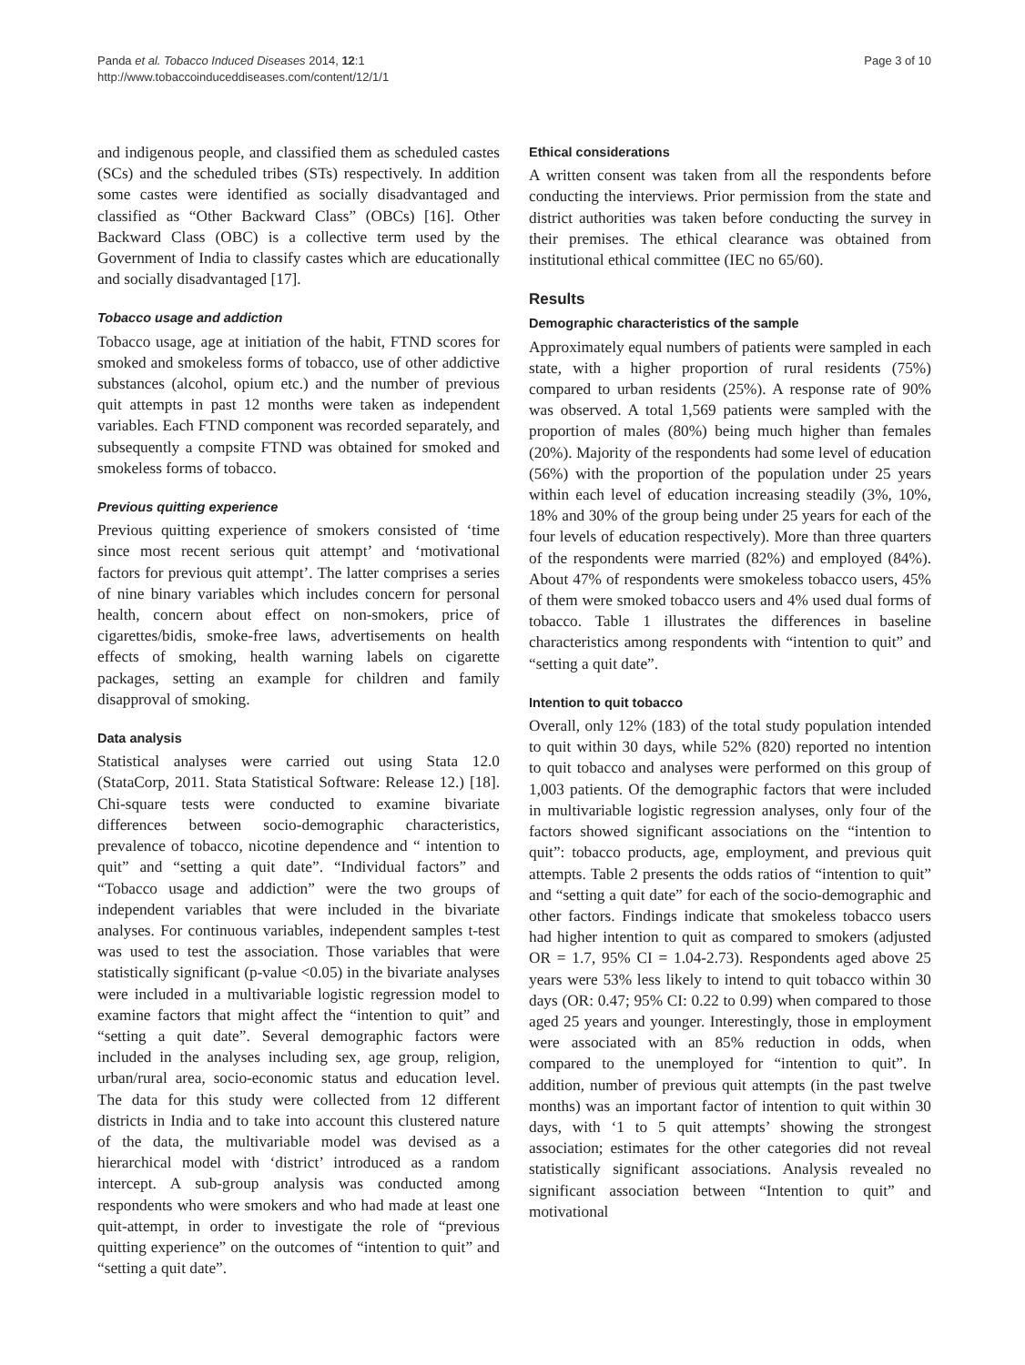Panda et al. Tobacco Induced Diseases 2014, 12:1
http://www.tobaccoinduceddiseases.com/content/12/1/1
Page 3 of 10
and indigenous people, and classified them as scheduled castes (SCs) and the scheduled tribes (STs) respectively. In addition some castes were identified as socially disadvantaged and classified as “Other Backward Class” (OBCs) [16]. Other Backward Class (OBC) is a collective term used by the Government of India to classify castes which are educationally and socially disadvantaged [17].
Tobacco usage and addiction
Tobacco usage, age at initiation of the habit, FTND scores for smoked and smokeless forms of tobacco, use of other addictive substances (alcohol, opium etc.) and the number of previous quit attempts in past 12 months were taken as independent variables. Each FTND component was recorded separately, and subsequently a compsite FTND was obtained for smoked and smokeless forms of tobacco.
Previous quitting experience
Previous quitting experience of smokers consisted of ‘time since most recent serious quit attempt’ and ‘motivational factors for previous quit attempt’. The latter comprises a series of nine binary variables which includes concern for personal health, concern about effect on non-smokers, price of cigarettes/bidis, smoke-free laws, advertisements on health effects of smoking, health warning labels on cigarette packages, setting an example for children and family disapproval of smoking.
Data analysis
Statistical analyses were carried out using Stata 12.0 (StataCorp, 2011. Stata Statistical Software: Release 12.) [18]. Chi-square tests were conducted to examine bivariate differences between socio-demographic characteristics, prevalence of tobacco, nicotine dependence and “ intention to quit” and “setting a quit date”. “Individual factors” and “Tobacco usage and addiction” were the two groups of independent variables that were included in the bivariate analyses. For continuous variables, independent samples t-test was used to test the association. Those variables that were statistically significant (p-value <0.05) in the bivariate analyses were included in a multivariable logistic regression model to examine factors that might affect the “intention to quit” and “setting a quit date”. Several demographic factors were included in the analyses including sex, age group, religion, urban/rural area, socio-economic status and education level. The data for this study were collected from 12 different districts in India and to take into account this clustered nature of the data, the multivariable model was devised as a hierarchical model with ‘district’ introduced as a random intercept. A sub-group analysis was conducted among respondents who were smokers and who had made at least one quit-attempt, in order to investigate the role of “previous quitting experience” on the outcomes of “intention to quit” and “setting a quit date”.
Ethical considerations
A written consent was taken from all the respondents before conducting the interviews. Prior permission from the state and district authorities was taken before conducting the survey in their premises. The ethical clearance was obtained from institutional ethical committee (IEC no 65/60).
Results
Demographic characteristics of the sample
Approximately equal numbers of patients were sampled in each state, with a higher proportion of rural residents (75%) compared to urban residents (25%). A response rate of 90% was observed. A total 1,569 patients were sampled with the proportion of males (80%) being much higher than females (20%). Majority of the respondents had some level of education (56%) with the proportion of the population under 25 years within each level of education increasing steadily (3%, 10%, 18% and 30% of the group being under 25 years for each of the four levels of education respectively). More than three quarters of the respondents were married (82%) and employed (84%). About 47% of respondents were smokeless tobacco users, 45% of them were smoked tobacco users and 4% used dual forms of tobacco. Table 1 illustrates the differences in baseline characteristics among respondents with “intention to quit” and “setting a quit date”.
Intention to quit tobacco
Overall, only 12% (183) of the total study population intended to quit within 30 days, while 52% (820) reported no intention to quit tobacco and analyses were performed on this group of 1,003 patients. Of the demographic factors that were included in multivariable logistic regression analyses, only four of the factors showed significant associations on the “intention to quit”: tobacco products, age, employment, and previous quit attempts. Table 2 presents the odds ratios of “intention to quit” and “setting a quit date” for each of the socio-demographic and other factors. Findings indicate that smokeless tobacco users had higher intention to quit as compared to smokers (adjusted OR = 1.7, 95% CI = 1.04-2.73). Respondents aged above 25 years were 53% less likely to intend to quit tobacco within 30 days (OR: 0.47; 95% CI: 0.22 to 0.99) when compared to those aged 25 years and younger. Interestingly, those in employment were associated with an 85% reduction in odds, when compared to the unemployed for “intention to quit”. In addition, number of previous quit attempts (in the past twelve months) was an important factor of intention to quit within 30 days, with ‘1 to 5 quit attempts’ showing the strongest association; estimates for the other categories did not reveal statistically significant associations. Analysis revealed no significant association between “Intention to quit” and motivational